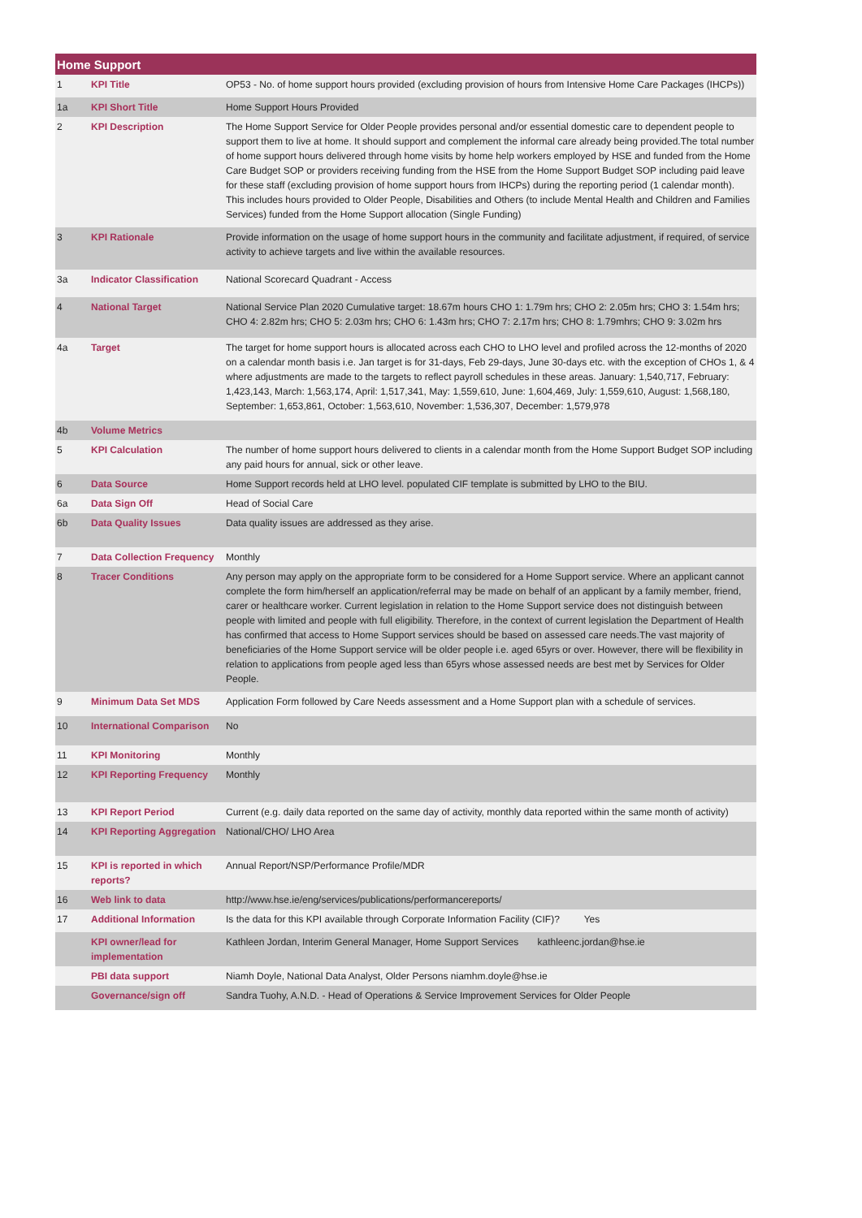| Home Support | | |
| --- | --- | --- |
| 1 | KPI Title | OP53 - No. of home support hours provided (excluding provision of hours from Intensive Home Care Packages (IHCPs)) |
| 1a | KPI Short Title | Home Support Hours Provided |
| 2 | KPI Description | The Home Support Service for Older People provides personal and/or essential domestic care to dependent people to support them to live at home. It should support and complement the informal care already being provided.The total number of home support hours delivered through home visits by home help workers employed by HSE and funded from the Home Care Budget SOP or providers receiving funding from the HSE from the Home Support Budget SOP including paid leave for these staff (excluding provision of home support hours from IHCPs) during the reporting period (1 calendar month). This includes hours provided to Older People, Disabilities and Others (to include Mental Health and Children and Families Services) funded from the Home Support allocation (Single Funding) |
| 3 | KPI Rationale | Provide information on the usage of home support hours in the community and facilitate adjustment, if required, of service activity to achieve targets and live within the available resources. |
| 3a | Indicator Classification | National Scorecard Quadrant - Access |
| 4 | National Target | National Service Plan 2020 Cumulative target: 18.67m hours CHO 1: 1.79m hrs; CHO 2: 2.05m hrs; CHO 3: 1.54m hrs; CHO 4: 2.82m hrs; CHO 5: 2.03m hrs; CHO 6: 1.43m hrs; CHO 7: 2.17m hrs; CHO 8: 1.79mhrs; CHO 9: 3.02m hrs |
| 4a | Target | The target for home support hours is allocated across each CHO to LHO level and profiled across the 12-months of 2020 on a calendar month basis i.e. Jan target is for 31-days, Feb 29-days, June 30-days etc. with the exception of CHOs 1, & 4 where adjustments are made to the targets to reflect payroll schedules in these areas. January: 1,540,717, February: 1,423,143, March: 1,563,174, April: 1,517,341, May: 1,559,610, June: 1,604,469, July: 1,559,610, August: 1,568,180, September: 1,653,861, October: 1,563,610, November: 1,536,307, December: 1,579,978 |
| 4b | Volume Metrics | |
| 5 | KPI Calculation | The number of home support hours delivered to clients in a calendar month from the Home Support Budget SOP including any paid hours for annual, sick or other leave. |
| 6 | Data Source | Home Support records held at LHO level. populated CIF template is submitted by LHO to the BIU. |
| 6a | Data Sign Off | Head of Social Care |
| 6b | Data Quality Issues | Data quality issues are addressed as they arise. |
| 7 | Data Collection Frequency | Monthly |
| 8 | Tracer Conditions | Any person may apply on the appropriate form to be considered for a Home Support service. Where an applicant cannot complete the form him/herself an application/referral may be made on behalf of an applicant by a family member, friend, carer or healthcare worker. Current legislation in relation to the Home Support service does not distinguish between people with limited and people with full eligibility. Therefore, in the context of current legislation the Department of Health has confirmed that access to Home Support services should be based on assessed care needs.The vast majority of beneficiaries of the Home Support service will be older people i.e. aged 65yrs or over. However, there will be flexibility in relation to applications from people aged less than 65yrs whose assessed needs are best met by Services for Older People. |
| 9 | Minimum Data Set MDS | Application Form followed by Care Needs assessment and a Home Support plan with a schedule of services. |
| 10 | International Comparison | No |
| 11 | KPI Monitoring | Monthly |
| 12 | KPI Reporting Frequency | Monthly |
| 13 | KPI Report Period | Current (e.g. daily data reported on the same day of activity, monthly data reported within the same month of activity) |
| 14 | KPI Reporting Aggregation | National/CHO/ LHO Area |
| 15 | KPI is reported in which reports? | Annual Report/NSP/Performance Profile/MDR |
| 16 | Web link to data | http://www.hse.ie/eng/services/publications/performancereports/ |
| 17 | Additional Information | Is the data for this KPI available through Corporate Information Facility (CIF)? Yes |
| | KPI owner/lead for implementation | Kathleen Jordan, Interim General Manager, Home Support Services kathleenc.jordan@hse.ie |
| | PBI data support | Niamh Doyle, National Data Analyst, Older Persons niamhm.doyle@hse.ie |
| | Governance/sign off | Sandra Tuohy, A.N.D. - Head of Operations & Service Improvement Services for Older People |